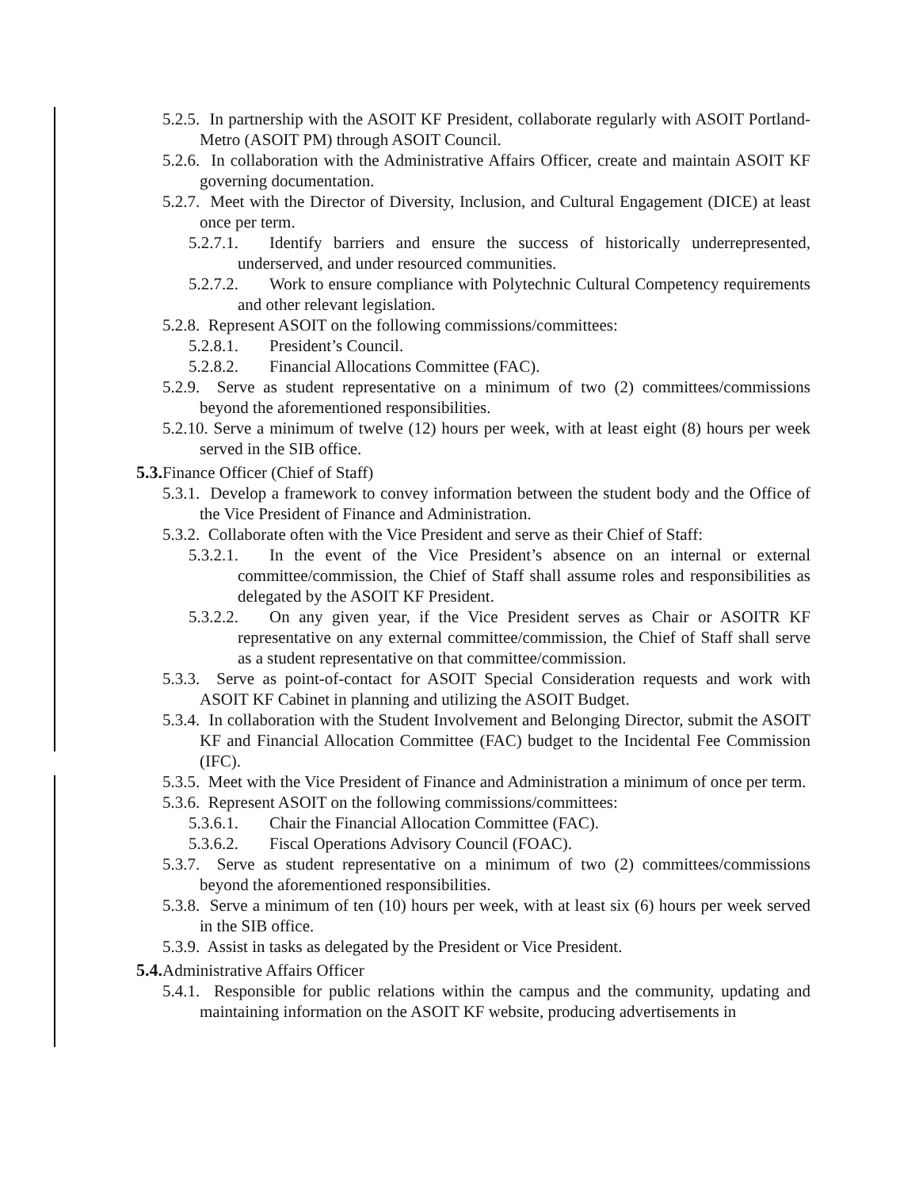5.2.5. In partnership with the ASOIT KF President, collaborate regularly with ASOIT Portland-Metro (ASOIT PM) through ASOIT Council.
5.2.6. In collaboration with the Administrative Affairs Officer, create and maintain ASOIT KF governing documentation.
5.2.7. Meet with the Director of Diversity, Inclusion, and Cultural Engagement (DICE) at least once per term.
5.2.7.1. Identify barriers and ensure the success of historically underrepresented, underserved, and under resourced communities.
5.2.7.2. Work to ensure compliance with Polytechnic Cultural Competency requirements and other relevant legislation.
5.2.8. Represent ASOIT on the following commissions/committees:
5.2.8.1. President’s Council.
5.2.8.2. Financial Allocations Committee (FAC).
5.2.9. Serve as student representative on a minimum of two (2) committees/commissions beyond the aforementioned responsibilities.
5.2.10. Serve a minimum of twelve (12) hours per week, with at least eight (8) hours per week served in the SIB office.
5.3. Finance Officer (Chief of Staff)
5.3.1. Develop a framework to convey information between the student body and the Office of the Vice President of Finance and Administration.
5.3.2. Collaborate often with the Vice President and serve as their Chief of Staff:
5.3.2.1. In the event of the Vice President’s absence on an internal or external committee/commission, the Chief of Staff shall assume roles and responsibilities as delegated by the ASOIT KF President.
5.3.2.2. On any given year, if the Vice President serves as Chair or ASOITR KF representative on any external committee/commission, the Chief of Staff shall serve as a student representative on that committee/commission.
5.3.3. Serve as point-of-contact for ASOIT Special Consideration requests and work with ASOIT KF Cabinet in planning and utilizing the ASOIT Budget.
5.3.4. In collaboration with the Student Involvement and Belonging Director, submit the ASOIT KF and Financial Allocation Committee (FAC) budget to the Incidental Fee Commission (IFC).
5.3.5. Meet with the Vice President of Finance and Administration a minimum of once per term.
5.3.6. Represent ASOIT on the following commissions/committees:
5.3.6.1. Chair the Financial Allocation Committee (FAC).
5.3.6.2. Fiscal Operations Advisory Council (FOAC).
5.3.7. Serve as student representative on a minimum of two (2) committees/commissions beyond the aforementioned responsibilities.
5.3.8. Serve a minimum of ten (10) hours per week, with at least six (6) hours per week served in the SIB office.
5.3.9. Assist in tasks as delegated by the President or Vice President.
5.4. Administrative Affairs Officer
5.4.1. Responsible for public relations within the campus and the community, updating and maintaining information on the ASOIT KF website, producing advertisements in